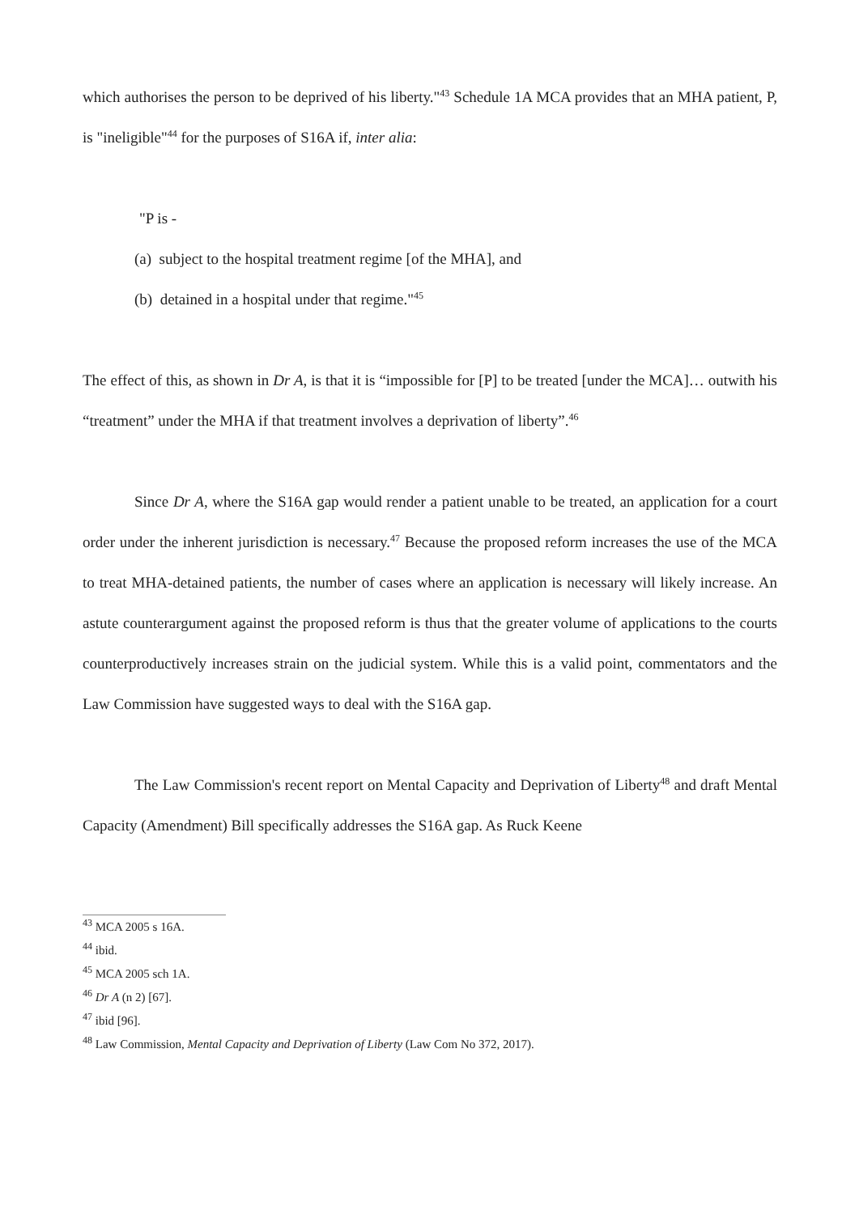which authorises the person to be deprived of his liberty."<sup>43</sup> Schedule 1A MCA provides that an MHA patient, P, is "ineligible"<sup>44</sup> for the purposes of S16A if, inter alia:
"P is -
(a) subject to the hospital treatment regime [of the MHA], and
(b) detained in a hospital under that regime."<sup>45</sup>
The effect of this, as shown in Dr A, is that it is “impossible for [P] to be treated [under the MCA]… outwith his “treatment” under the MHA if that treatment involves a deprivation of liberty”.<sup>46</sup>
Since Dr A, where the S16A gap would render a patient unable to be treated, an application for a court order under the inherent jurisdiction is necessary.<sup>47</sup> Because the proposed reform increases the use of the MCA to treat MHA-detained patients, the number of cases where an application is necessary will likely increase. An astute counterargument against the proposed reform is thus that the greater volume of applications to the courts counterproductively increases strain on the judicial system. While this is a valid point, commentators and the Law Commission have suggested ways to deal with the S16A gap.
The Law Commission's recent report on Mental Capacity and Deprivation of Liberty<sup>48</sup> and draft Mental Capacity (Amendment) Bill specifically addresses the S16A gap. As Ruck Keene
<sup>43</sup> MCA 2005 s 16A.
<sup>44</sup> ibid.
<sup>45</sup> MCA 2005 sch 1A.
<sup>46</sup> Dr A (n 2) [67].
<sup>47</sup> ibid [96].
<sup>48</sup> Law Commission, Mental Capacity and Deprivation of Liberty (Law Com No 372, 2017).